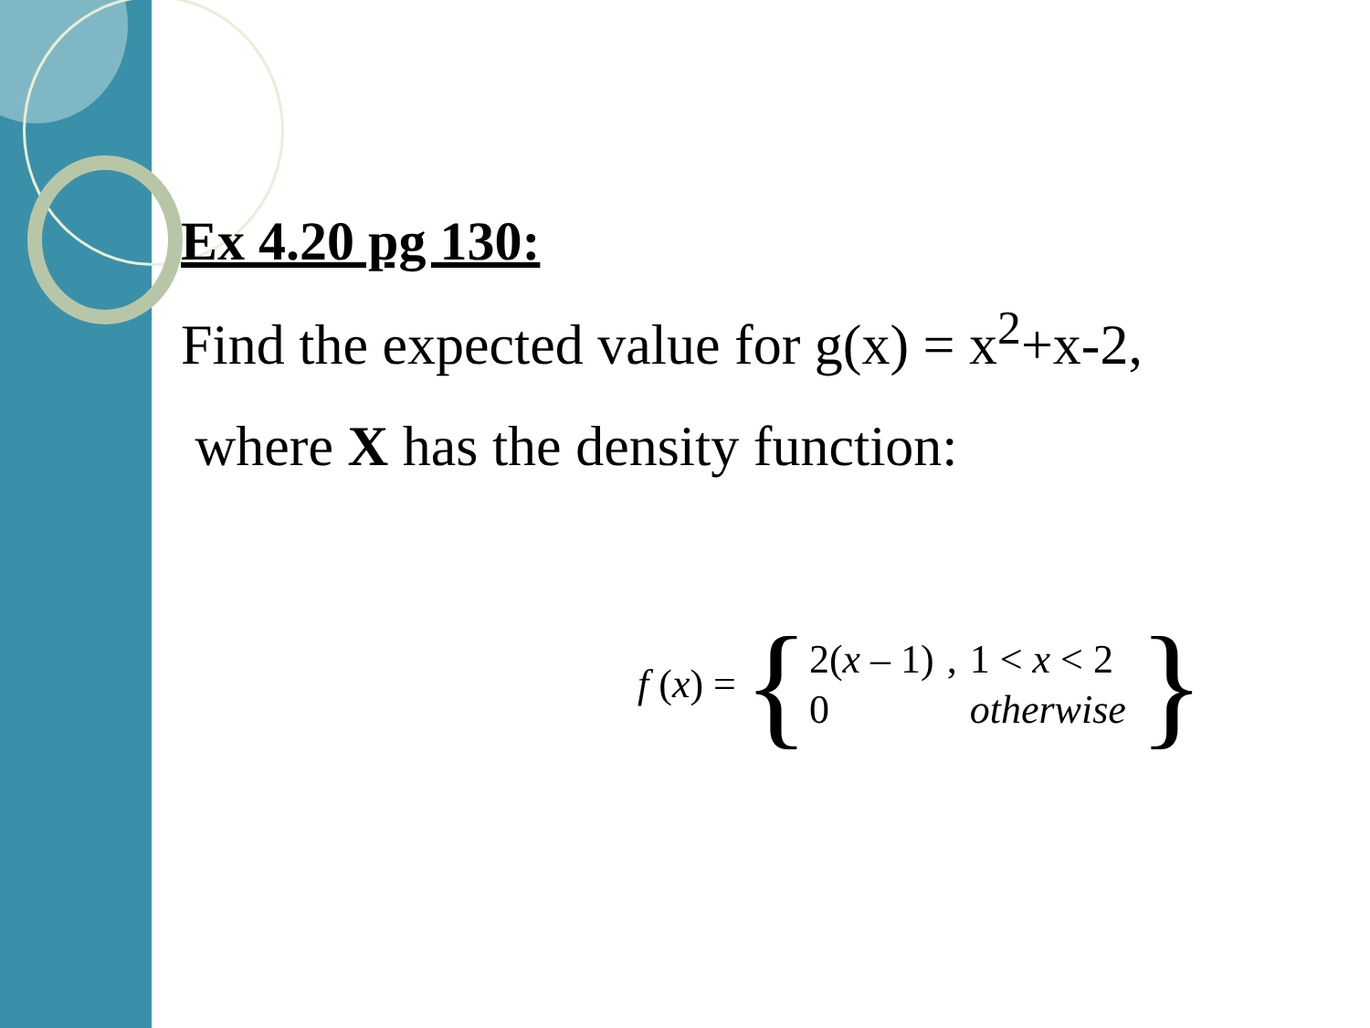Ex 4.20 pg 130:
Find the expected value for g(x) = x<sup>2</sup>+x-2,
where X has the density function:
f (x) =
{
| 2( x – 1) | , | 1 < x < 2 |
| 0 | | otherwise |
}